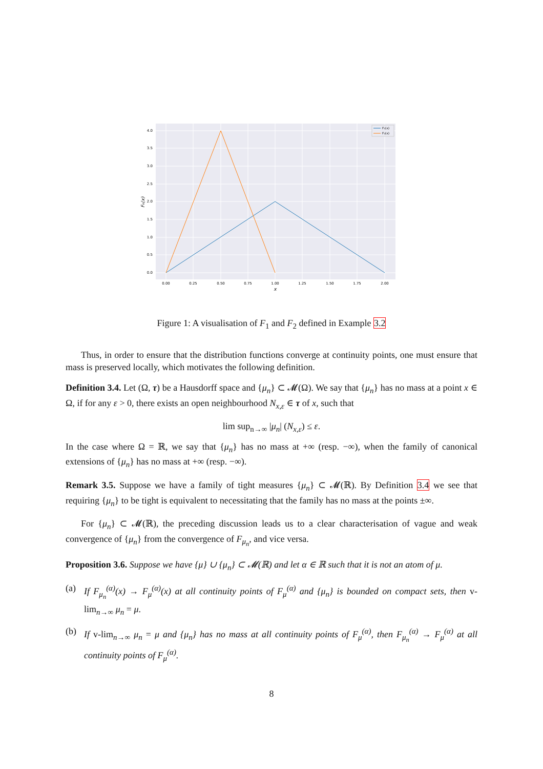4.0
3.5
3.0
2.5
2.0
1.5
1.0
0.5
0.0
0.00
0.25
0.50
0.75
1.00
1.25
1.50
1.75
2.00
x
Fn(x)
F₁(x)
F₂(x)
Figure 1: A visualisation of F<sub>1</sub> and F<sub>2</sub> defined in Example 3.2
Thus, in order to ensure that the distribution functions converge at continuity points, one must ensure that mass is preserved locally, which motivates the following definition.
Definition 3.4. Let (Ω, τ) be a Hausdorff space and {μ<sub>n</sub>} ⊂ 𝓜(Ω). We say that {μ<sub>n</sub>} has no mass at a point x ∈ Ω, if for any ε > 0, there exists an open neighbourhood N<sub>x,ε</sub> ∈ τ of x, such that
lim sup<sub>n→∞</sub> |μ<sub>n</sub>| (N<sub>x,ε</sub>) ≤ ε.
In the case where Ω = ℝ, we say that {μ<sub>n</sub>} has no mass at +∞ (resp. −∞), when the family of canonical extensions of {μ<sub>n</sub>} has no mass at +∞ (resp. −∞).
Remark 3.5. Suppose we have a family of tight measures {μ<sub>n</sub>} ⊂ 𝓜(ℝ). By Definition 3.4 we see that requiring {μ<sub>n</sub>} to be tight is equivalent to necessitating that the family has no mass at the points ±∞.
For {μ<sub>n</sub>} ⊂ 𝓜(ℝ), the preceding discussion leads us to a clear characterisation of vague and weak convergence of {μ<sub>n</sub>} from the convergence of F<sub>μ<sub>n</sub></sub>, and vice versa.
Proposition 3.6. Suppose we have {μ} ∪ {μ<sub>n</sub>} ⊂ 𝓜(ℝ) and let α ∈ ℝ such that it is not an atom of μ.
(a) If F<sub>μ<sub>n</sub></sub><sup>(α)</sup>(x) → F<sub>μ</sub><sup>(α)</sup>(x) at all continuity points of F<sub>μ</sub><sup>(α)</sup> and {μ<sub>n</sub>} is bounded on compact sets, then v-lim<sub>n→∞</sub> μ<sub>n</sub> = μ.
(b) If v-lim<sub>n→∞</sub> μ<sub>n</sub> = μ and {μ<sub>n</sub>} has no mass at all continuity points of F<sub>μ</sub><sup>(α)</sup>, then F<sub>μ<sub>n</sub></sub><sup>(α)</sup> → F<sub>μ</sub><sup>(α)</sup> at all continuity points of F<sub>μ</sub><sup>(α)</sup>.
8